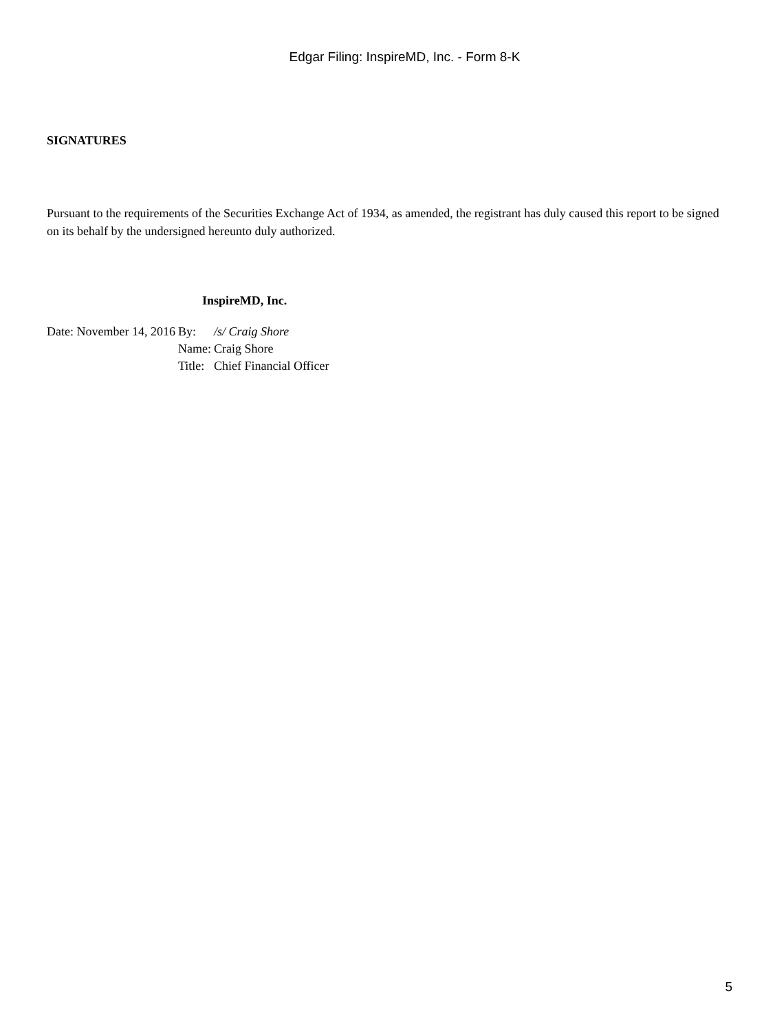Edgar Filing: InspireMD, Inc. - Form 8-K
SIGNATURES
Pursuant to the requirements of the Securities Exchange Act of 1934, as amended, the registrant has duly caused this report to be signed on its behalf by the undersigned hereunto duly authorized.
InspireMD, Inc.
| Date: November 14, 2016 | By: | /s/ Craig Shore |
| | Name: | Craig Shore |
| | Title: | Chief Financial Officer |
5